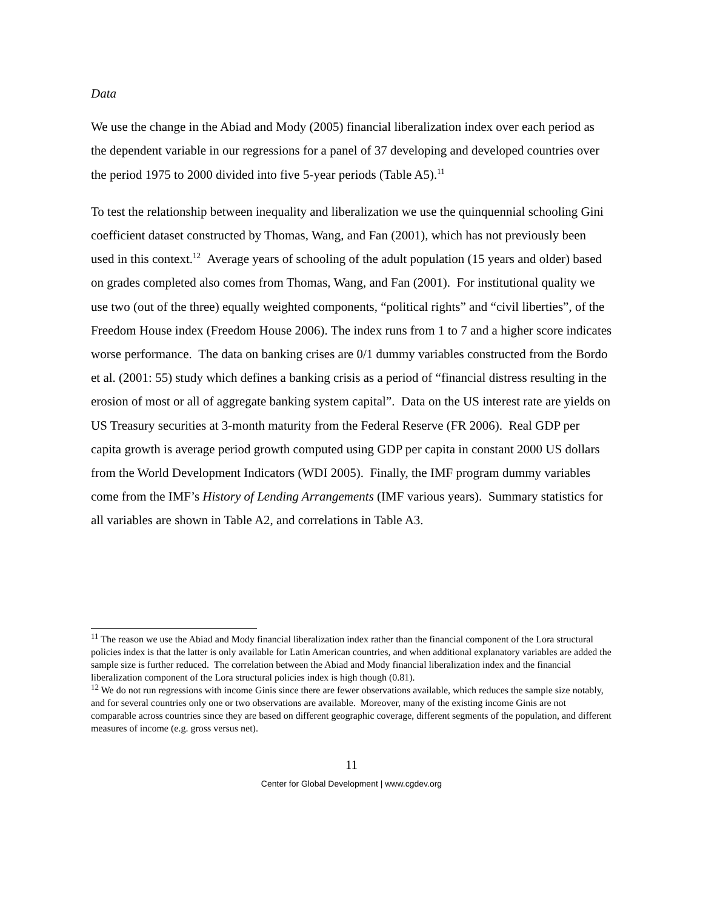Data
We use the change in the Abiad and Mody (2005) financial liberalization index over each period as the dependent variable in our regressions for a panel of 37 developing and developed countries over the period 1975 to 2000 divided into five 5-year periods (Table A5).<sup>11</sup>
To test the relationship between inequality and liberalization we use the quinquennial schooling Gini coefficient dataset constructed by Thomas, Wang, and Fan (2001), which has not previously been used in this context.<sup>12</sup> Average years of schooling of the adult population (15 years and older) based on grades completed also comes from Thomas, Wang, and Fan (2001). For institutional quality we use two (out of the three) equally weighted components, “political rights” and “civil liberties”, of the Freedom House index (Freedom House 2006). The index runs from 1 to 7 and a higher score indicates worse performance. The data on banking crises are 0/1 dummy variables constructed from the Bordo et al. (2001: 55) study which defines a banking crisis as a period of “financial distress resulting in the erosion of most or all of aggregate banking system capital”. Data on the US interest rate are yields on US Treasury securities at 3-month maturity from the Federal Reserve (FR 2006). Real GDP per capita growth is average period growth computed using GDP per capita in constant 2000 US dollars from the World Development Indicators (WDI 2005). Finally, the IMF program dummy variables come from the IMF’s History of Lending Arrangements (IMF various years). Summary statistics for all variables are shown in Table A2, and correlations in Table A3.
<sup>11</sup> The reason we use the Abiad and Mody financial liberalization index rather than the financial component of the Lora structural policies index is that the latter is only available for Latin American countries, and when additional explanatory variables are added the sample size is further reduced. The correlation between the Abiad and Mody financial liberalization index and the financial liberalization component of the Lora structural policies index is high though (0.81).
<sup>12</sup> We do not run regressions with income Ginis since there are fewer observations available, which reduces the sample size notably, and for several countries only one or two observations are available. Moreover, many of the existing income Ginis are not comparable across countries since they are based on different geographic coverage, different segments of the population, and different measures of income (e.g. gross versus net).
11
Center for Global Development | www.cgdev.org